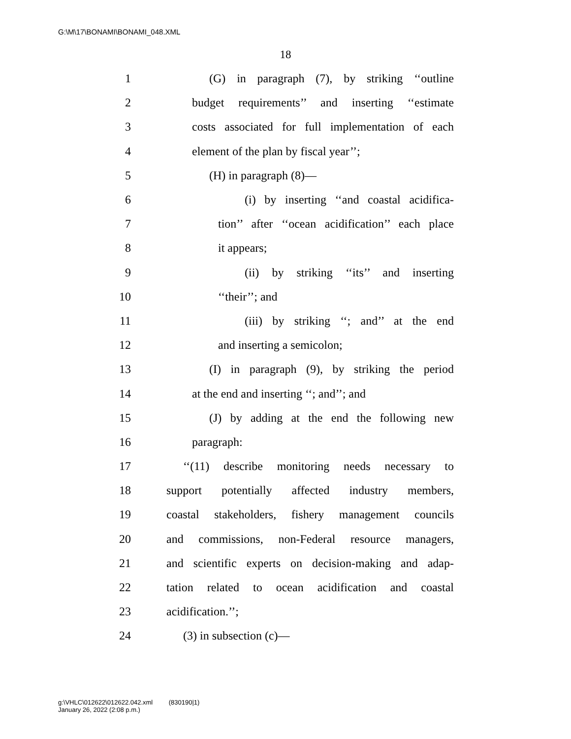G:\M\17\BONAMI\BONAMI_048.XML
18
1 (G) in paragraph (7), by striking ‘‘outline
2 budget requirements’’ and inserting ‘‘estimate
3 costs associated for full implementation of each
4 element of the plan by fiscal year’’;
5 (H) in paragraph (8)—
6 (i) by inserting ‘‘and coastal acidifica-
7 tion’’ after ‘‘ocean acidification’’ each place
8 it appears;
9 (ii) by striking ‘‘its’’ and inserting
10 ‘‘their’’; and
11 (iii) by striking ‘‘; and’’ at the end
12 and inserting a semicolon;
13 (I) in paragraph (9), by striking the period
14 at the end and inserting ‘‘; and’’; and
15 (J) by adding at the end the following new
16 paragraph:
17 ‘‘(11) describe monitoring needs necessary to
18 support potentially affected industry members,
19 coastal stakeholders, fishery management councils
20 and commissions, non-Federal resource managers,
21 and scientific experts on decision-making and adap-
22 tation related to ocean acidification and coastal
23 acidification.’’;
24 (3) in subsection (c)—
g:\VHLC\012622\012622.042.xml (830190|1)
January 26, 2022 (2:08 p.m.)